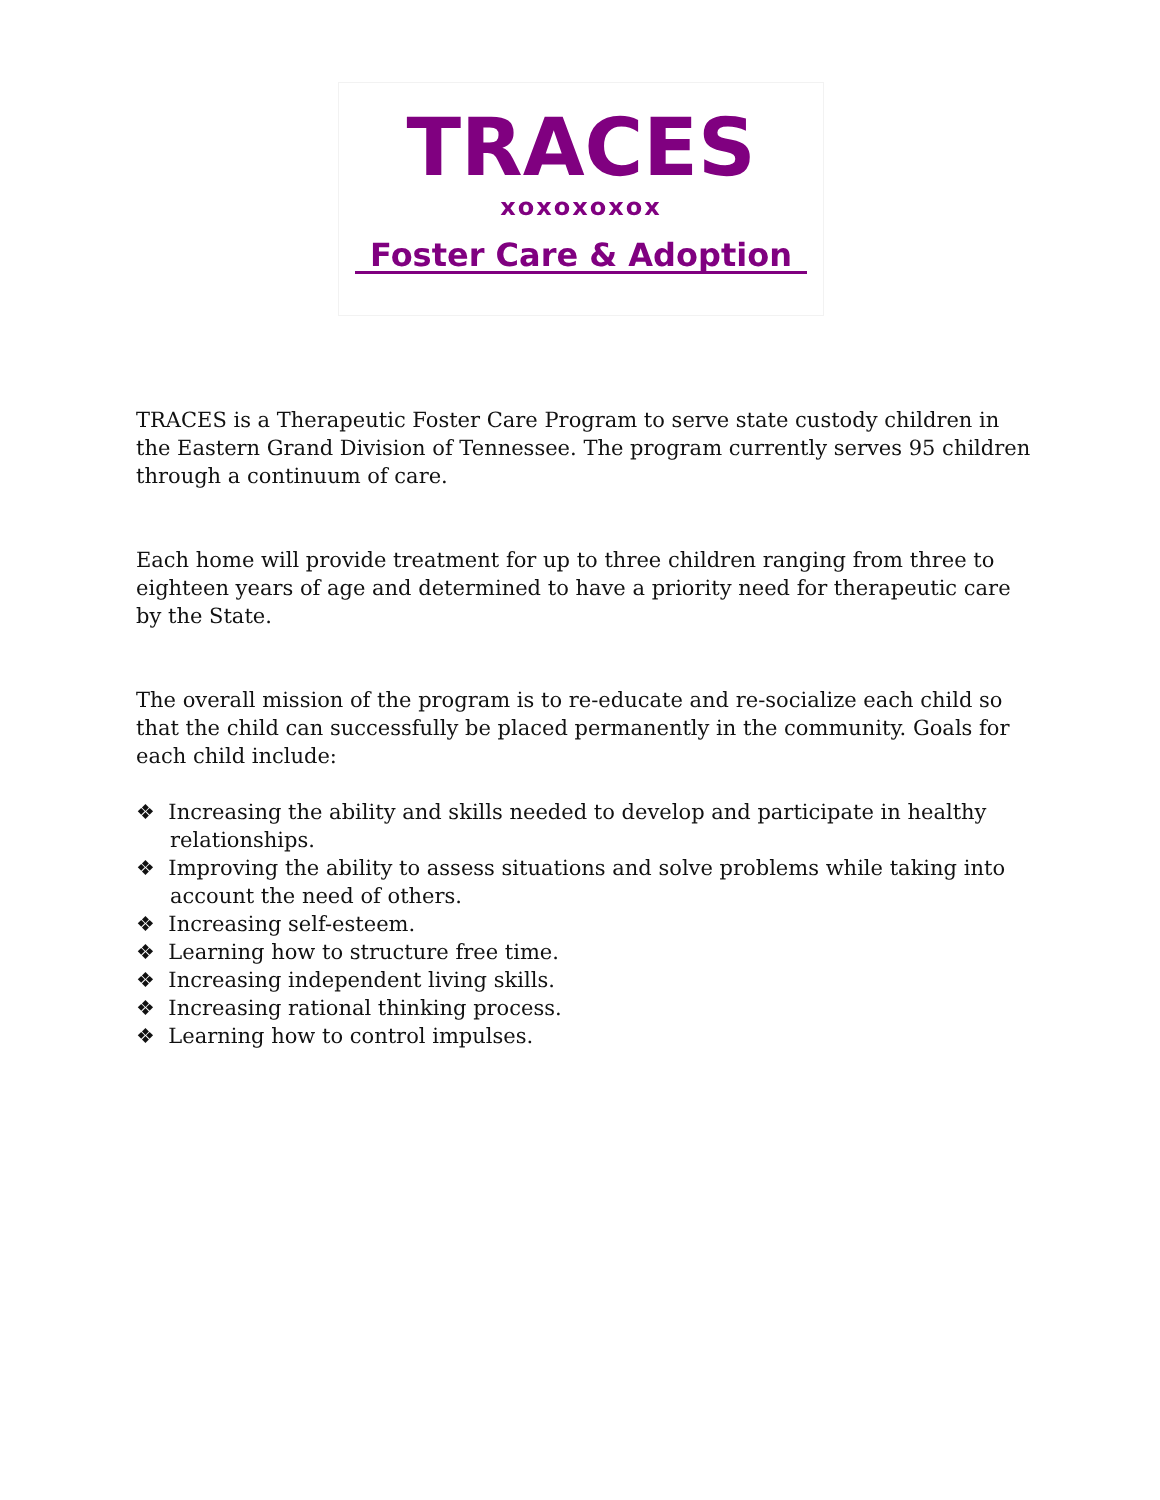TRACES
xoxoxoxox
Foster Care & Adoption
TRACES is a Therapeutic Foster Care Program to serve state custody children in the Eastern Grand Division of Tennessee. The program currently serves 95 children through a continuum of care.
Each home will provide treatment for up to three children ranging from three to eighteen years of age and determined to have a priority need for therapeutic care by the State.
The overall mission of the program is to re-educate and re-socialize each child so that the child can successfully be placed permanently in the community. Goals for each child include:
❖ Increasing the ability and skills needed to develop and participate in healthy relationships.
❖ Improving the ability to assess situations and solve problems while taking into account the need of others.
❖ Increasing self-esteem.
❖ Learning how to structure free time.
❖ Increasing independent living skills.
❖ Increasing rational thinking process.
❖ Learning how to control impulses.